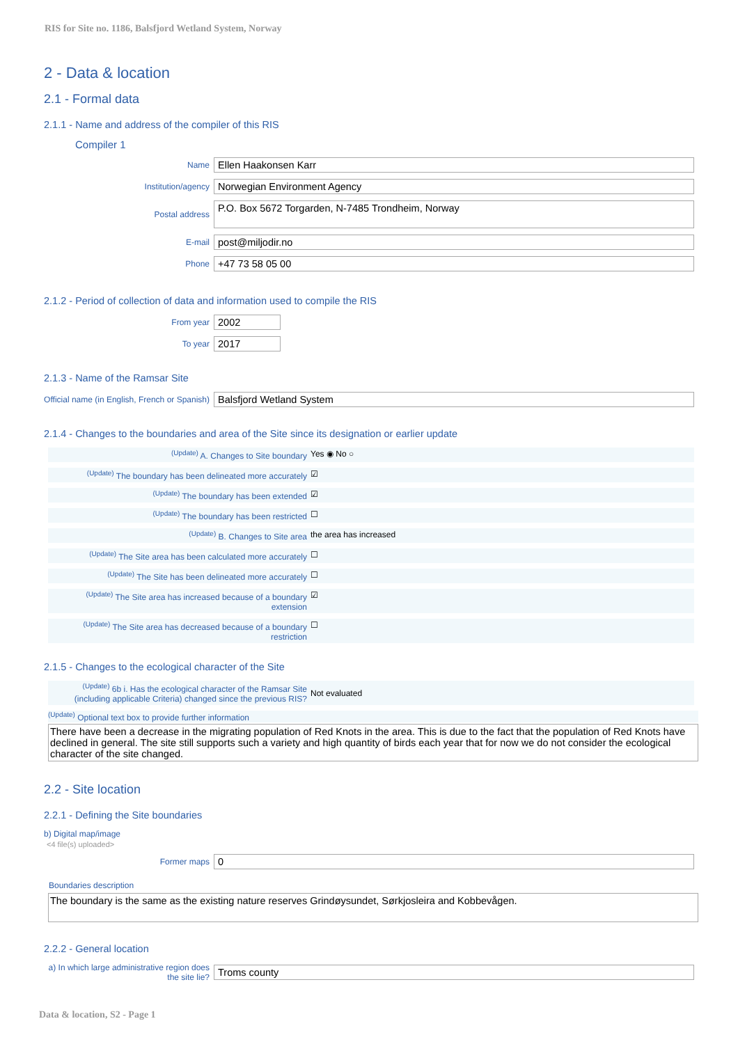RIS for Site no. 1186, Balsfjord Wetland System, Norway
2 - Data & location
2.1 - Formal data
2.1.1 - Name and address of the compiler of this RIS
Compiler 1
Name Ellen Haakonsen Karr
Institution/agency Norwegian Environment Agency
Postal address P.O. Box 5672 Torgarden, N-7485 Trondheim, Norway
E-mail post@miljodir.no
Phone +47 73 58 05 00
2.1.2 - Period of collection of data and information used to compile the RIS
From year 2002
To year 2017
2.1.3 - Name of the Ramsar Site
Official name (in English, French or Spanish) Balsfjord Wetland System
2.1.4 - Changes to the boundaries and area of the Site since its designation or earlier update
<sup>(Update)</sup> A. Changes to Site boundary Yes ◉ No ○
<sup>(Update)</sup> The boundary has been delineated more accurately ☑
<sup>(Update)</sup> The boundary has been extended ☑
<sup>(Update)</sup> The boundary has been restricted ☐
<sup>(Update)</sup> B. Changes to Site area the area has increased
<sup>(Update)</sup> The Site area has been calculated more accurately ☐
<sup>(Update)</sup> The Site has been delineated more accurately ☐
<sup>(Update)</sup> The Site area has increased because of a boundary extension ☑
<sup>(Update)</sup> The Site area has decreased because of a boundary restriction ☐
2.1.5 - Changes to the ecological character of the Site
<sup>(Update)</sup> 6b i. Has the ecological character of the Ramsar Site (including applicable Criteria) changed since the previous RIS? Not evaluated
<sup>(Update)</sup> Optional text box to provide further information
There have been a decrease in the migrating population of Red Knots in the area. This is due to the fact that the population of Red Knots have declined in general. The site still supports such a variety and high quantity of birds each year that for now we do not consider the ecological character of the site changed.
2.2 - Site location
2.2.1 - Defining the Site boundaries
b) Digital map/image
<4 file(s) uploaded>
Former maps 0
Boundaries description
The boundary is the same as the existing nature reserves Grindøysundet, Sørkjosleira and Kobbevågen.
2.2.2 - General location
a) In which large administrative region does the site lie? Troms county
Data & location, S2 - Page 1